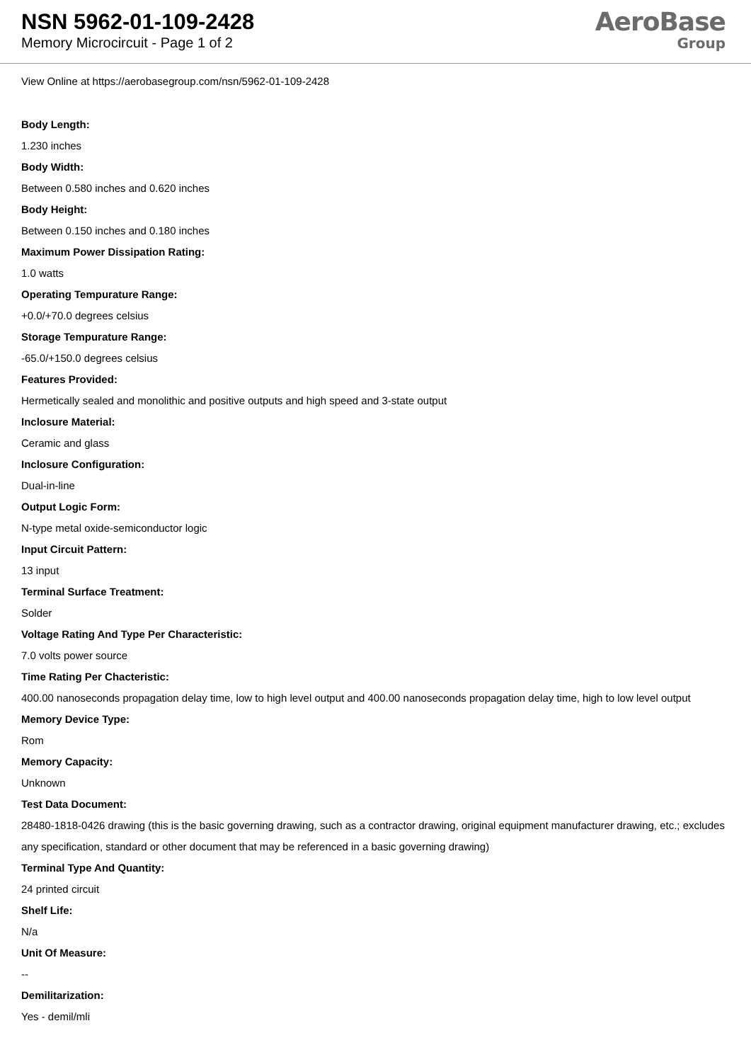NSN 5962-01-109-2428
Memory Microcircuit - Page 1 of 2
AeroBase
Group
View Online at https://aerobasegroup.com/nsn/5962-01-109-2428
Body Length:
1.230 inches
Body Width:
Between 0.580 inches and 0.620 inches
Body Height:
Between 0.150 inches and 0.180 inches
Maximum Power Dissipation Rating:
1.0 watts
Operating Tempurature Range:
+0.0/+70.0 degrees celsius
Storage Tempurature Range:
-65.0/+150.0 degrees celsius
Features Provided:
Hermetically sealed and monolithic and positive outputs and high speed and 3-state output
Inclosure Material:
Ceramic and glass
Inclosure Configuration:
Dual-in-line
Output Logic Form:
N-type metal oxide-semiconductor logic
Input Circuit Pattern:
13 input
Terminal Surface Treatment:
Solder
Voltage Rating And Type Per Characteristic:
7.0 volts power source
Time Rating Per Chacteristic:
400.00 nanoseconds propagation delay time, low to high level output and 400.00 nanoseconds propagation delay time, high to low level output
Memory Device Type:
Rom
Memory Capacity:
Unknown
Test Data Document:
28480-1818-0426 drawing (this is the basic governing drawing, such as a contractor drawing, original equipment manufacturer drawing, etc.; excludes any specification, standard or other document that may be referenced in a basic governing drawing)
Terminal Type And Quantity:
24 printed circuit
Shelf Life:
N/a
Unit Of Measure:
--
Demilitarization:
Yes - demil/mli